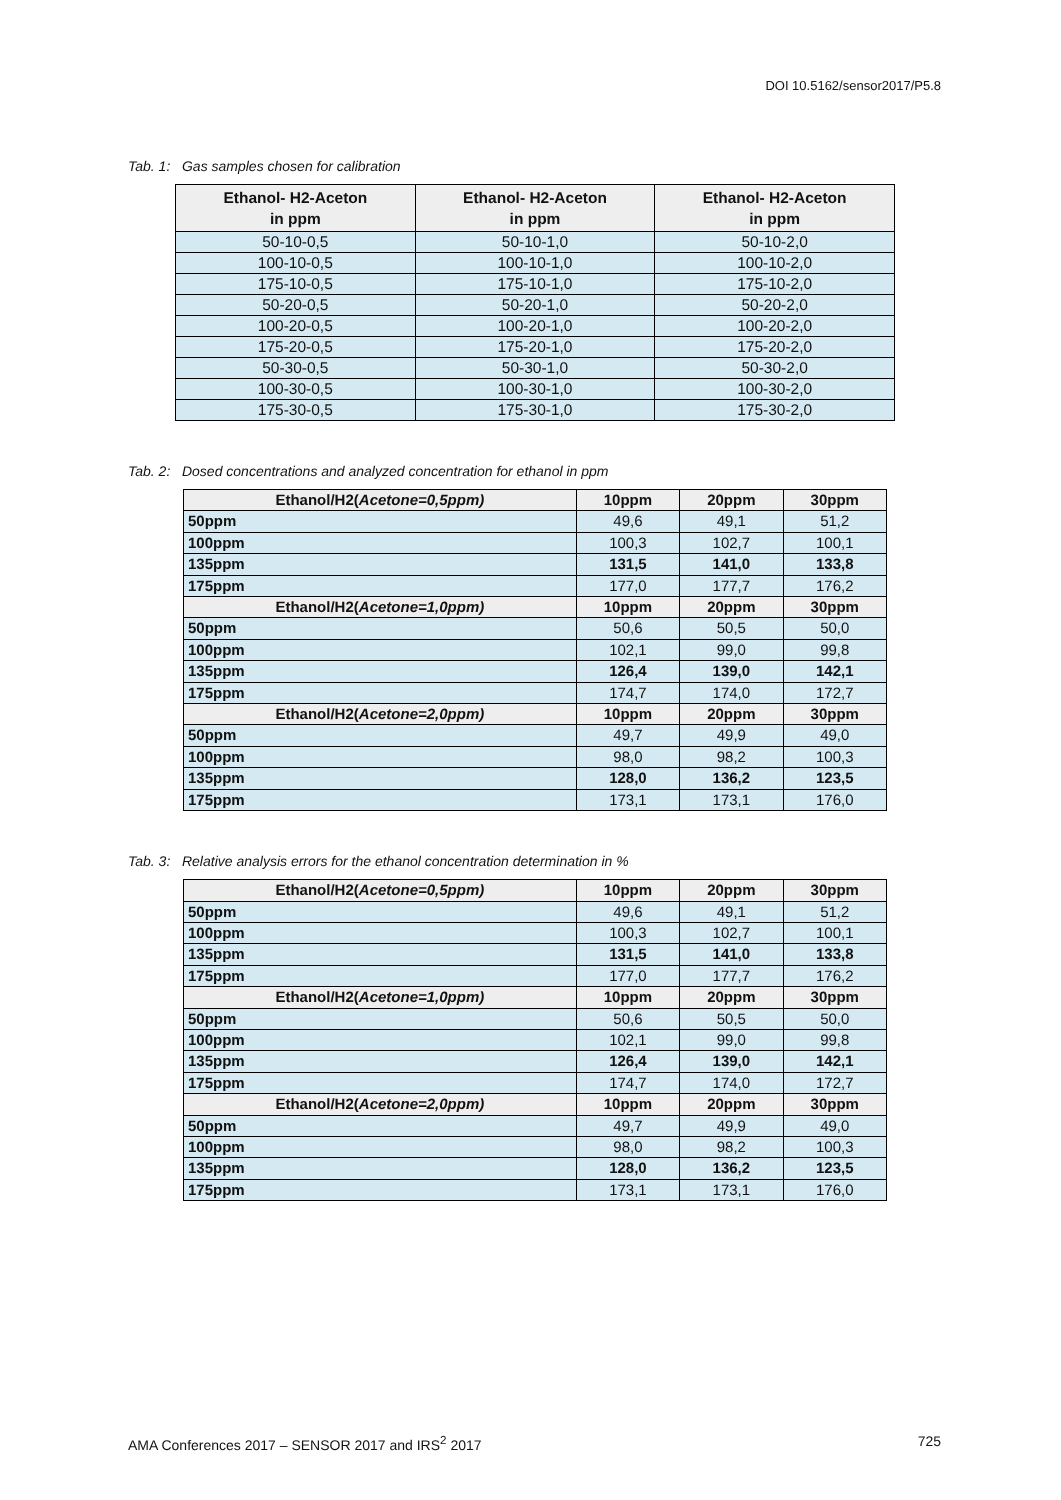DOI 10.5162/sensor2017/P5.8
Tab. 1: Gas samples chosen for calibration
| Ethanol- H2-Aceton in ppm | Ethanol- H2-Aceton in ppm | Ethanol- H2-Aceton in ppm |
| --- | --- | --- |
| 50-10-0,5 | 50-10-1,0 | 50-10-2,0 |
| 100-10-0,5 | 100-10-1,0 | 100-10-2,0 |
| 175-10-0,5 | 175-10-1,0 | 175-10-2,0 |
| 50-20-0,5 | 50-20-1,0 | 50-20-2,0 |
| 100-20-0,5 | 100-20-1,0 | 100-20-2,0 |
| 175-20-0,5 | 175-20-1,0 | 175-20-2,0 |
| 50-30-0,5 | 50-30-1,0 | 50-30-2,0 |
| 100-30-0,5 | 100-30-1,0 | 100-30-2,0 |
| 175-30-0,5 | 175-30-1,0 | 175-30-2,0 |
Tab. 2: Dosed concentrations and analyzed concentration for ethanol in ppm
| Ethanol/H2( Acetone=0,5ppm) | 10ppm | 20ppm | 30ppm |
| --- | --- | --- | --- |
| 50ppm | 49,6 | 49,1 | 51,2 |
| 100ppm | 100,3 | 102,7 | 100,1 |
| 135ppm | 131,5 | 141,0 | 133,8 |
| 175ppm | 177,0 | 177,7 | 176,2 |
| Ethanol/H2( Acetone=1,0ppm) | 10ppm | 20ppm | 30ppm |
| 50ppm | 50,6 | 50,5 | 50,0 |
| 100ppm | 102,1 | 99,0 | 99,8 |
| 135ppm | 126,4 | 139,0 | 142,1 |
| 175ppm | 174,7 | 174,0 | 172,7 |
| Ethanol/H2( Acetone=2,0ppm) | 10ppm | 20ppm | 30ppm |
| 50ppm | 49,7 | 49,9 | 49,0 |
| 100ppm | 98,0 | 98,2 | 100,3 |
| 135ppm | 128,0 | 136,2 | 123,5 |
| 175ppm | 173,1 | 173,1 | 176,0 |
Tab. 3: Relative analysis errors for the ethanol concentration determination in %
| Ethanol/H2( Acetone=0,5ppm) | 10ppm | 20ppm | 30ppm |
| --- | --- | --- | --- |
| 50ppm | 49,6 | 49,1 | 51,2 |
| 100ppm | 100,3 | 102,7 | 100,1 |
| 135ppm | 131,5 | 141,0 | 133,8 |
| 175ppm | 177,0 | 177,7 | 176,2 |
| Ethanol/H2( Acetone=1,0ppm) | 10ppm | 20ppm | 30ppm |
| 50ppm | 50,6 | 50,5 | 50,0 |
| 100ppm | 102,1 | 99,0 | 99,8 |
| 135ppm | 126,4 | 139,0 | 142,1 |
| 175ppm | 174,7 | 174,0 | 172,7 |
| Ethanol/H2( Acetone=2,0ppm) | 10ppm | 20ppm | 30ppm |
| 50ppm | 49,7 | 49,9 | 49,0 |
| 100ppm | 98,0 | 98,2 | 100,3 |
| 135ppm | 128,0 | 136,2 | 123,5 |
| 175ppm | 173,1 | 173,1 | 176,0 |
AMA Conferences 2017 – SENSOR 2017 and IRS<sup>2</sup> 2017 725